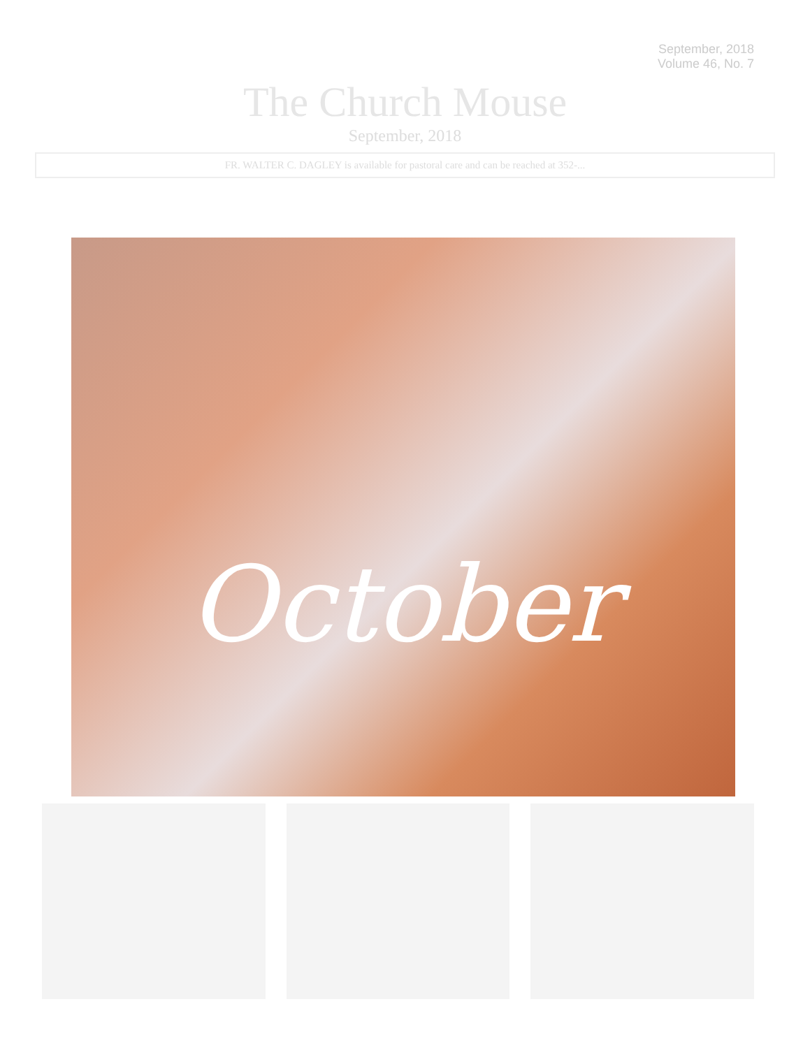September, 2018
Volume 46, No. 7
The Church Mouse
September, 2018
FR. WALTER C. DAGLEY is available for pastoral care and can be reached at 352-...
October